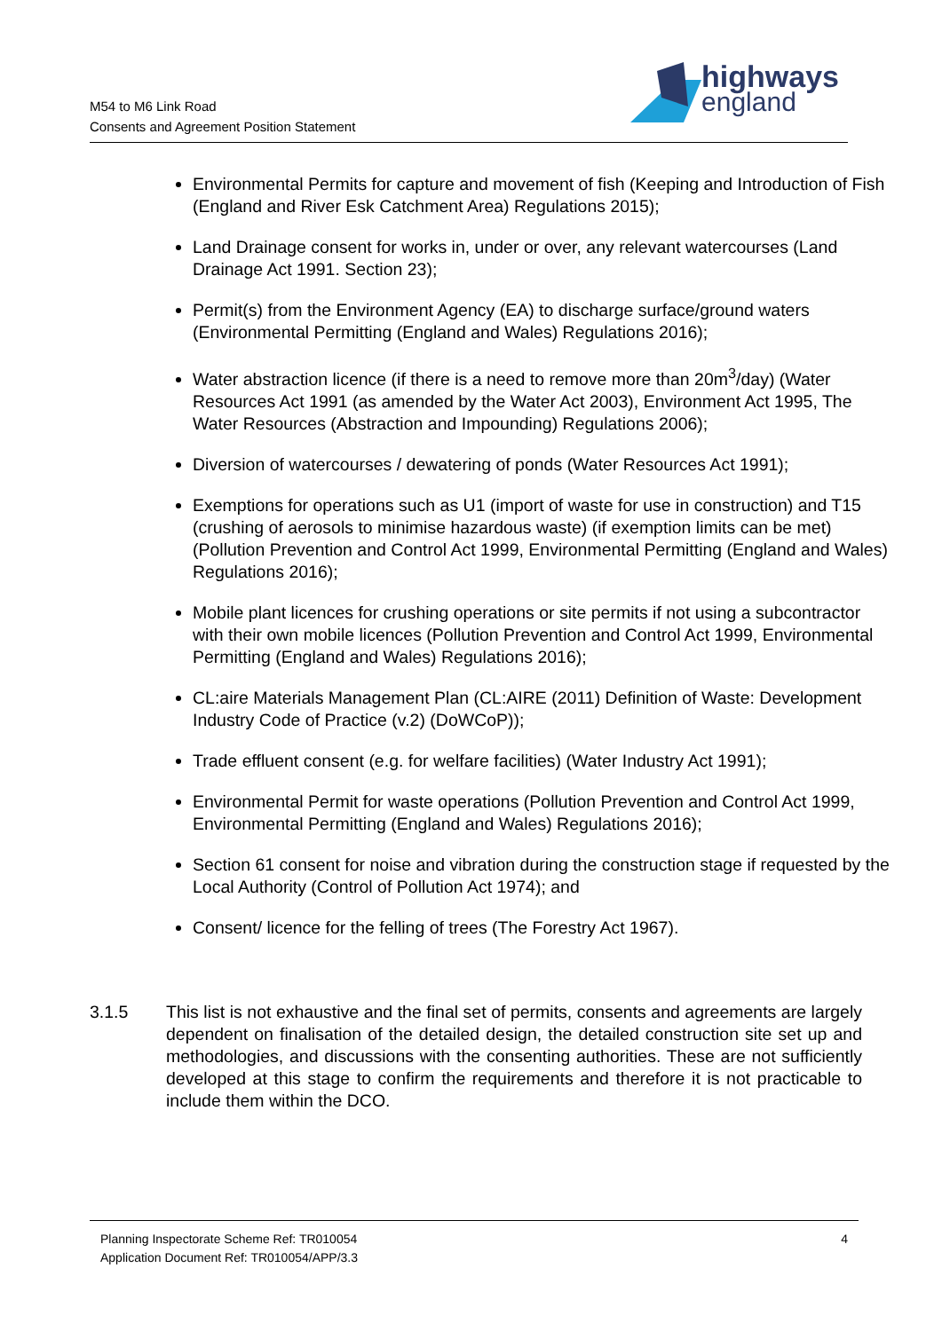M54 to M6 Link Road
Consents and Agreement Position Statement
highways
england
Environmental Permits for capture and movement of fish (Keeping and Introduction of Fish (England and River Esk Catchment Area) Regulations 2015);
Land Drainage consent for works in, under or over, any relevant watercourses (Land Drainage Act 1991. Section 23);
Permit(s) from the Environment Agency (EA) to discharge surface/ground waters (Environmental Permitting (England and Wales) Regulations 2016);
Water abstraction licence (if there is a need to remove more than 20m<sup>3</sup>/day) (Water Resources Act 1991 (as amended by the Water Act 2003), Environment Act 1995, The Water Resources (Abstraction and Impounding) Regulations 2006);
Diversion of watercourses / dewatering of ponds (Water Resources Act 1991);
Exemptions for operations such as U1 (import of waste for use in construction) and T15 (crushing of aerosols to minimise hazardous waste) (if exemption limits can be met) (Pollution Prevention and Control Act 1999, Environmental Permitting (England and Wales) Regulations 2016);
Mobile plant licences for crushing operations or site permits if not using a subcontractor with their own mobile licences (Pollution Prevention and Control Act 1999, Environmental Permitting (England and Wales) Regulations 2016);
CL:aire Materials Management Plan (CL:AIRE (2011) Definition of Waste: Development Industry Code of Practice (v.2) (DoWCoP));
Trade effluent consent (e.g. for welfare facilities) (Water Industry Act 1991);
Environmental Permit for waste operations (Pollution Prevention and Control Act 1999, Environmental Permitting (England and Wales) Regulations 2016);
Section 61 consent for noise and vibration during the construction stage if requested by the Local Authority (Control of Pollution Act 1974); and
Consent/ licence for the felling of trees (The Forestry Act 1967).
3.1.5 This list is not exhaustive and the final set of permits, consents and agreements are largely dependent on finalisation of the detailed design, the detailed construction site set up and methodologies, and discussions with the consenting authorities. These are not sufficiently developed at this stage to confirm the requirements and therefore it is not practicable to include them within the DCO.
4 Planning Inspectorate Scheme Ref: TR010054
Application Document Ref: TR010054/APP/3.3